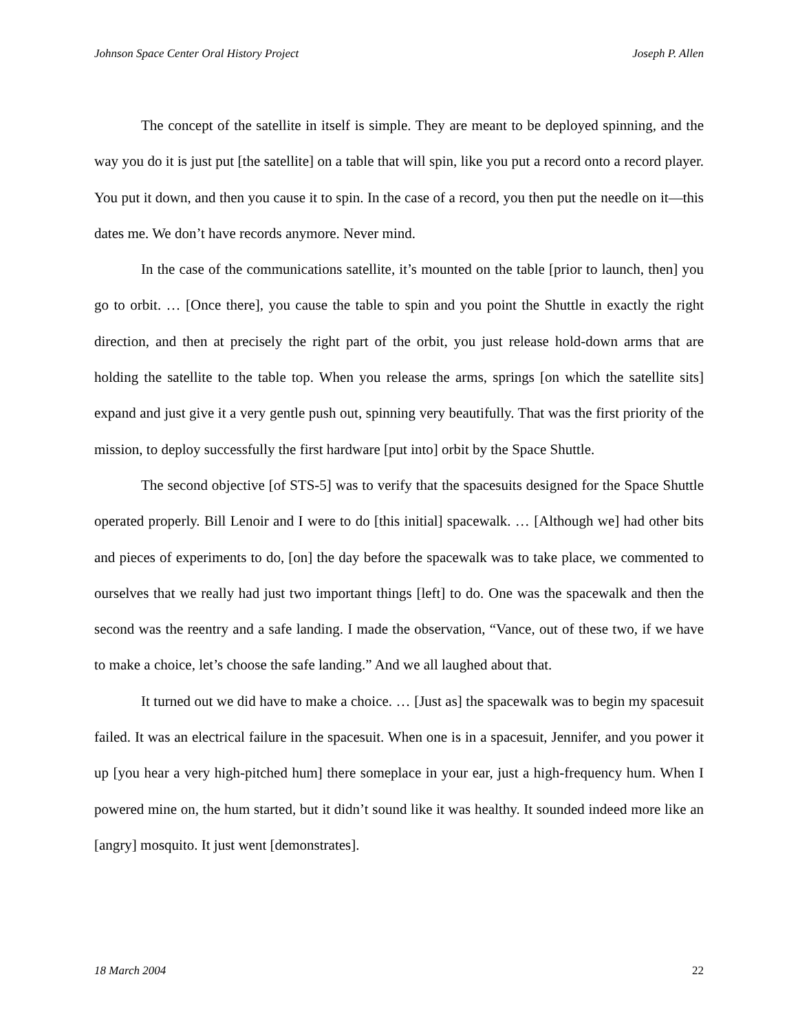Johnson Space Center Oral History Project Joseph P. Allen
The concept of the satellite in itself is simple. They are meant to be deployed spinning, and the way you do it is just put [the satellite] on a table that will spin, like you put a record onto a record player. You put it down, and then you cause it to spin. In the case of a record, you then put the needle on it—this dates me. We don’t have records anymore. Never mind.
In the case of the communications satellite, it’s mounted on the table [prior to launch, then] you go to orbit. … [Once there], you cause the table to spin and you point the Shuttle in exactly the right direction, and then at precisely the right part of the orbit, you just release hold-down arms that are holding the satellite to the table top. When you release the arms, springs [on which the satellite sits] expand and just give it a very gentle push out, spinning very beautifully. That was the first priority of the mission, to deploy successfully the first hardware [put into] orbit by the Space Shuttle.
The second objective [of STS-5] was to verify that the spacesuits designed for the Space Shuttle operated properly. Bill Lenoir and I were to do [this initial] spacewalk. … [Although we] had other bits and pieces of experiments to do, [on] the day before the spacewalk was to take place, we commented to ourselves that we really had just two important things [left] to do. One was the spacewalk and then the second was the reentry and a safe landing. I made the observation, “Vance, out of these two, if we have to make a choice, let’s choose the safe landing.” And we all laughed about that.
It turned out we did have to make a choice. … [Just as] the spacewalk was to begin my spacesuit failed. It was an electrical failure in the spacesuit. When one is in a spacesuit, Jennifer, and you power it up [you hear a very high-pitched hum] there someplace in your ear, just a high-frequency hum. When I powered mine on, the hum started, but it didn’t sound like it was healthy. It sounded indeed more like an [angry] mosquito. It just went [demonstrates].
18 March 2004 22